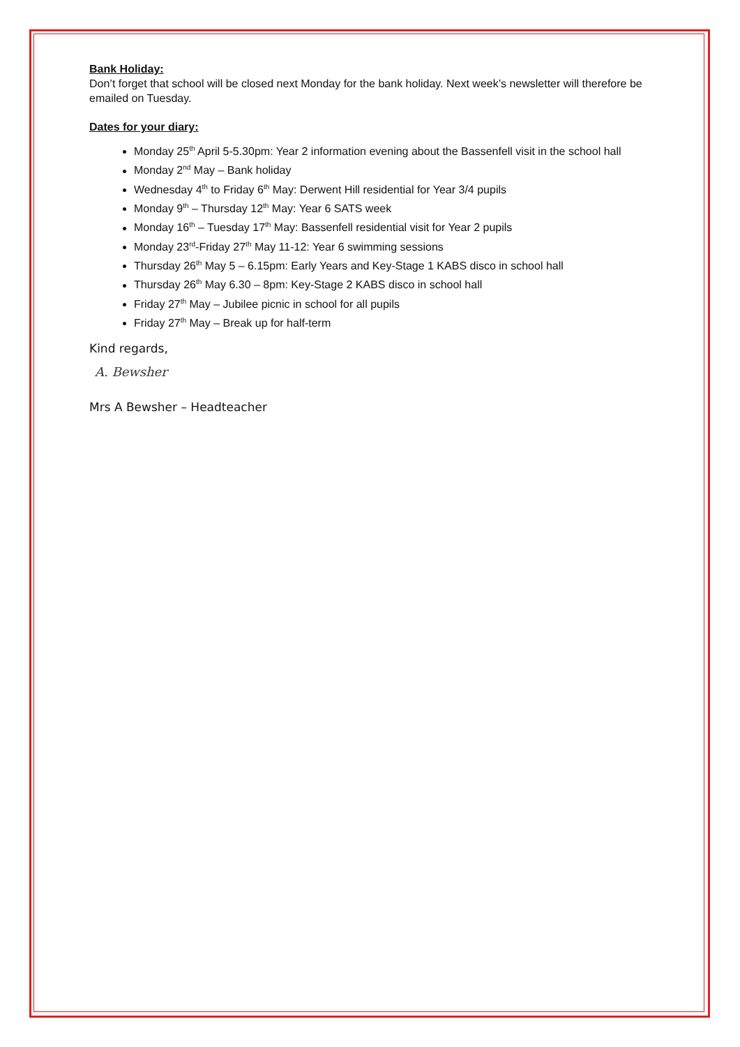Bank Holiday:
Don’t forget that school will be closed next Monday for the bank holiday. Next week’s newsletter will therefore be emailed on Tuesday.
Dates for your diary:
Monday 25<sup>th</sup> April 5-5.30pm: Year 2 information evening about the Bassenfell visit in the school hall
Monday 2<sup>nd</sup> May – Bank holiday
Wednesday 4<sup>th</sup> to Friday 6<sup>th</sup> May: Derwent Hill residential for Year 3/4 pupils
Monday 9<sup>th</sup> – Thursday 12<sup>th</sup> May: Year 6 SATS week
Monday 16<sup>th</sup> – Tuesday 17<sup>th</sup> May: Bassenfell residential visit for Year 2 pupils
Monday 23<sup>rd</sup>-Friday 27<sup>th</sup> May 11-12: Year 6 swimming sessions
Thursday 26<sup>th</sup> May 5 – 6.15pm: Early Years and Key-Stage 1 KABS disco in school hall
Thursday 26<sup>th</sup> May 6.30 – 8pm: Key-Stage 2 KABS disco in school hall
Friday 27<sup>th</sup> May – Jubilee picnic in school for all pupils
Friday 27<sup>th</sup> May – Break up for half-term
Kind regards,
A. Bewsher
Mrs A Bewsher – Headteacher